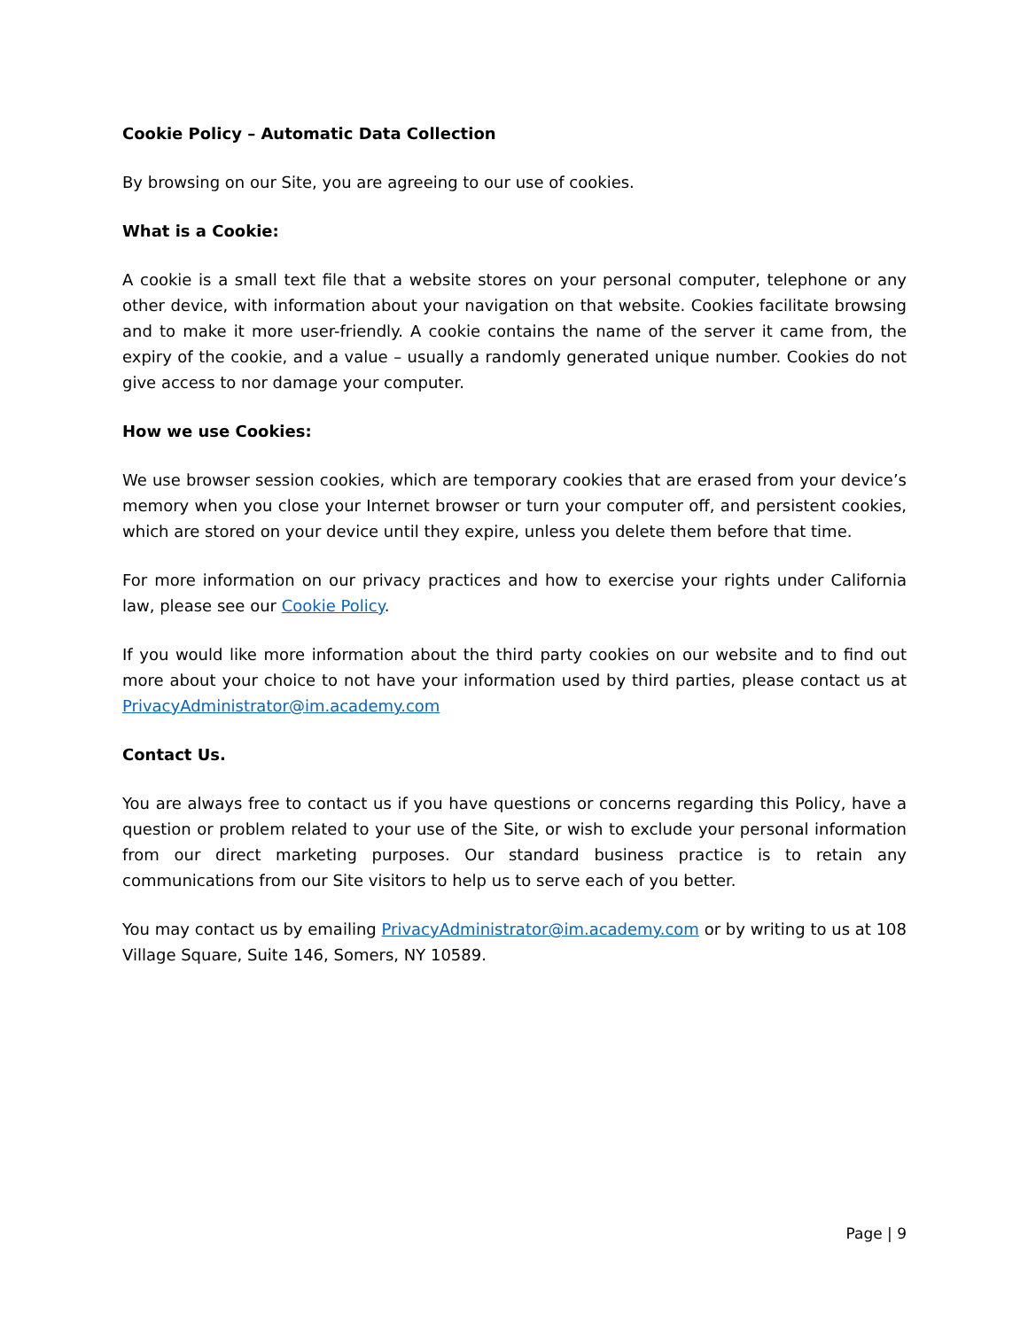Cookie Policy – Automatic Data Collection
By browsing on our Site, you are agreeing to our use of cookies.
What is a Cookie:
A cookie is a small text file that a website stores on your personal computer, telephone or any other device, with information about your navigation on that website. Cookies facilitate browsing and to make it more user-friendly. A cookie contains the name of the server it came from, the expiry of the cookie, and a value – usually a randomly generated unique number. Cookies do not give access to nor damage your computer.
How we use Cookies:
We use browser session cookies, which are temporary cookies that are erased from your device’s memory when you close your Internet browser or turn your computer off, and persistent cookies, which are stored on your device until they expire, unless you delete them before that time.
For more information on our privacy practices and how to exercise your rights under California law, please see our Cookie Policy.
If you would like more information about the third party cookies on our website and to find out more about your choice to not have your information used by third parties, please contact us at PrivacyAdministrator@im.academy.com
Contact Us.
You are always free to contact us if you have questions or concerns regarding this Policy, have a question or problem related to your use of the Site, or wish to exclude your personal information from our direct marketing purposes. Our standard business practice is to retain any communications from our Site visitors to help us to serve each of you better.
You may contact us by emailing PrivacyAdministrator@im.academy.com or by writing to us at 108 Village Square, Suite 146, Somers, NY 10589.
Page | 9